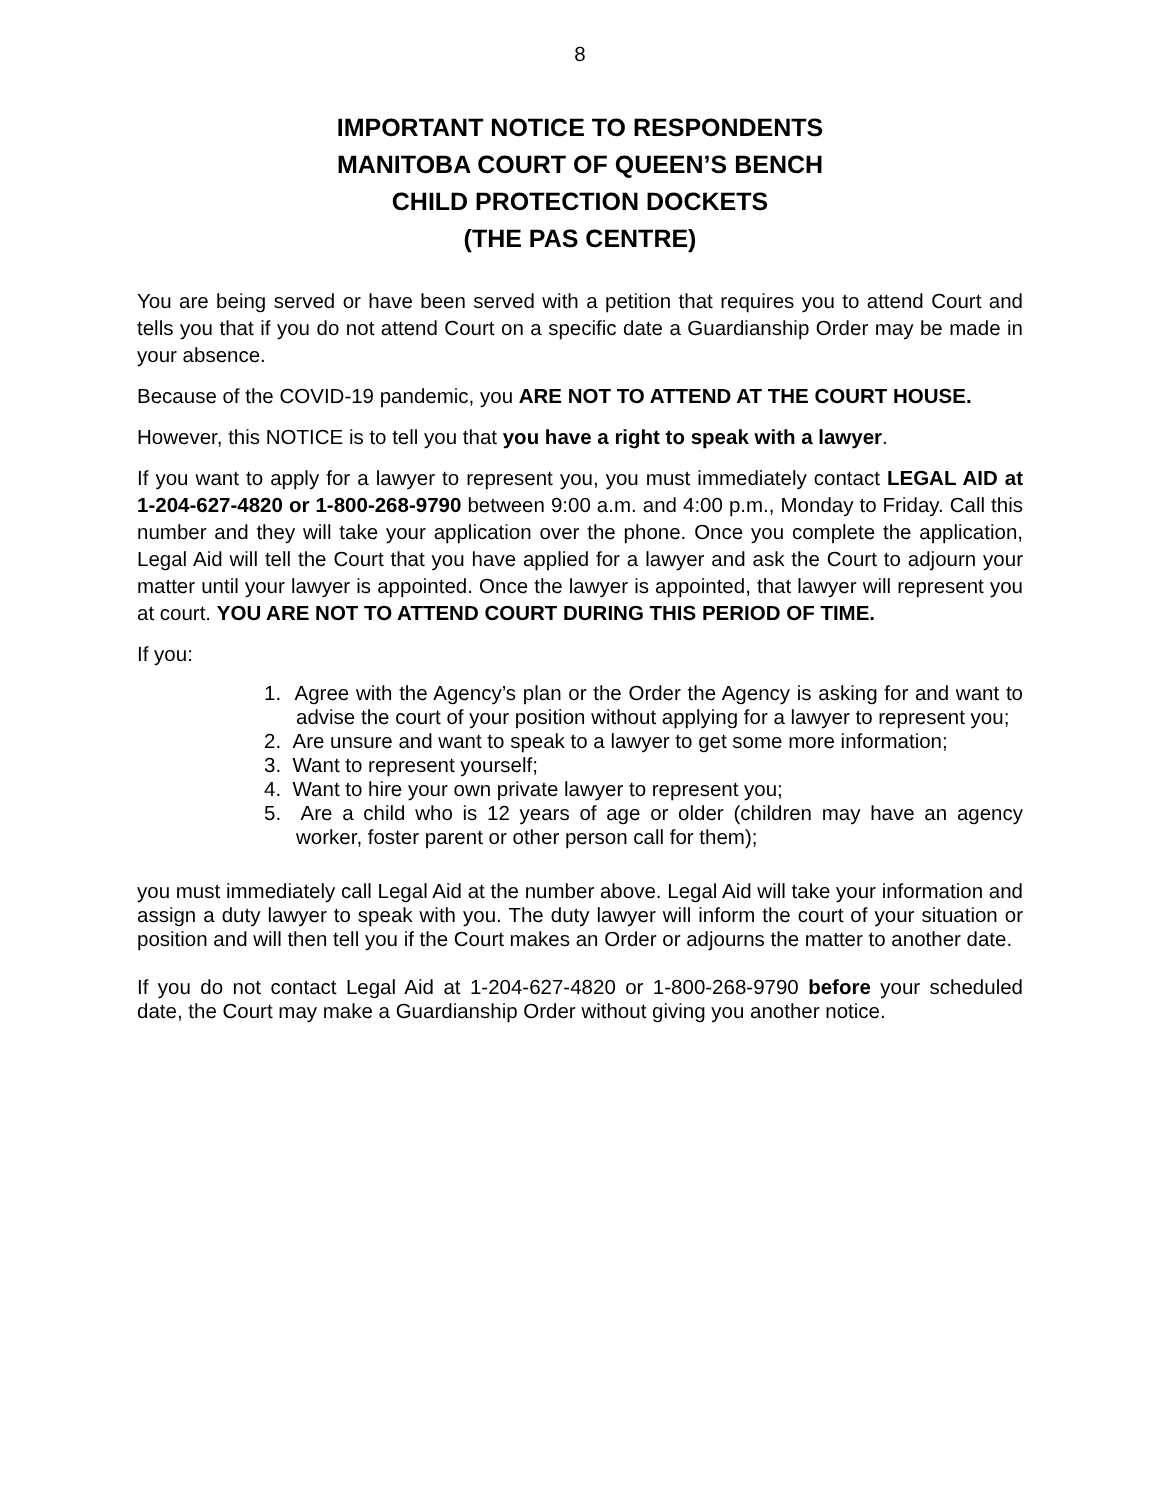8
IMPORTANT NOTICE TO RESPONDENTS
MANITOBA COURT OF QUEEN’S BENCH
CHILD PROTECTION DOCKETS
(THE PAS CENTRE)
You are being served or have been served with a petition that requires you to attend Court and tells you that if you do not attend Court on a specific date a Guardianship Order may be made in your absence.
Because of the COVID-19 pandemic, you ARE NOT TO ATTEND AT THE COURT HOUSE.
However, this NOTICE is to tell you that you have a right to speak with a lawyer.
If you want to apply for a lawyer to represent you, you must immediately contact LEGAL AID at 1-204-627-4820 or 1-800-268-9790 between 9:00 a.m. and 4:00 p.m., Monday to Friday. Call this number and they will take your application over the phone. Once you complete the application, Legal Aid will tell the Court that you have applied for a lawyer and ask the Court to adjourn your matter until your lawyer is appointed. Once the lawyer is appointed, that lawyer will represent you at court. YOU ARE NOT TO ATTEND COURT DURING THIS PERIOD OF TIME.
If you:
1. Agree with the Agency’s plan or the Order the Agency is asking for and want to advise the court of your position without applying for a lawyer to represent you;
2. Are unsure and want to speak to a lawyer to get some more information;
3. Want to represent yourself;
4. Want to hire your own private lawyer to represent you;
5. Are a child who is 12 years of age or older (children may have an agency worker, foster parent or other person call for them);
you must immediately call Legal Aid at the number above. Legal Aid will take your information and assign a duty lawyer to speak with you. The duty lawyer will inform the court of your situation or position and will then tell you if the Court makes an Order or adjourns the matter to another date.
If you do not contact Legal Aid at 1-204-627-4820 or 1-800-268-9790 before your scheduled date, the Court may make a Guardianship Order without giving you another notice.